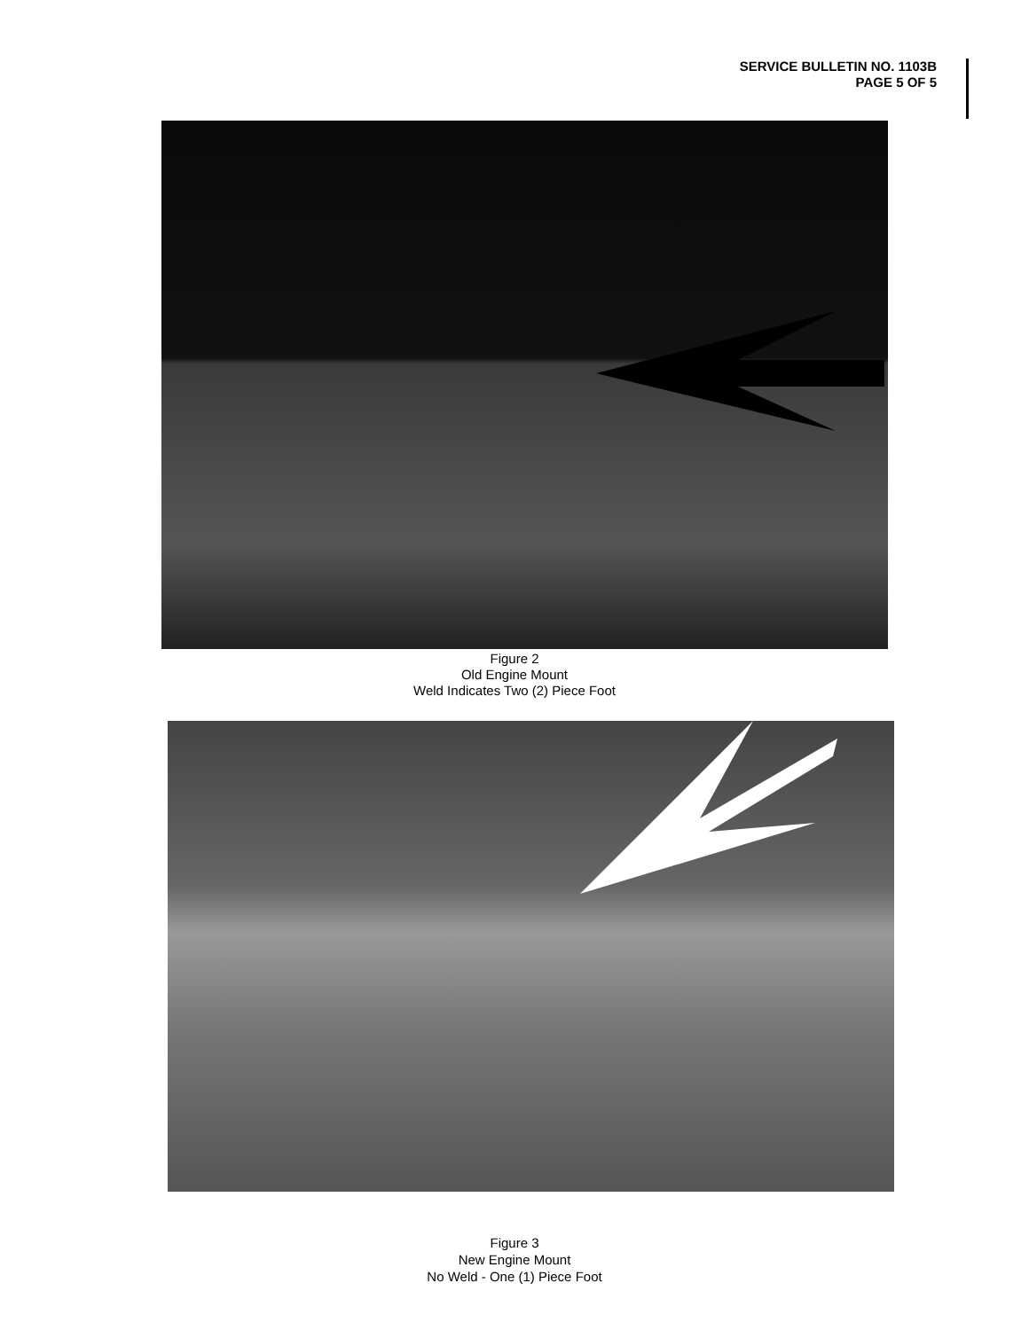SERVICE BULLETIN NO. 1103B
PAGE 5 OF 5
Figure 2
Old Engine Mount
Weld Indicates Two (2) Piece Foot
Figure 3
New Engine Mount
No Weld - One (1) Piece Foot